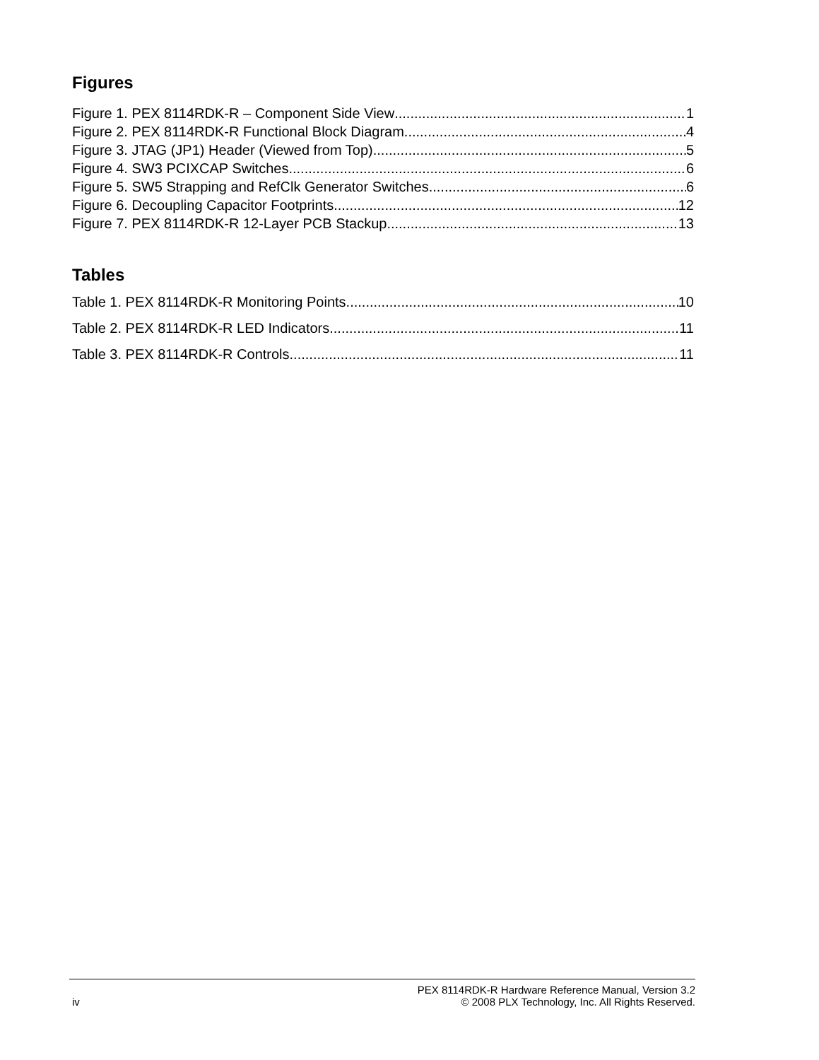Figures
Figure 1. PEX 8114RDK-R – Component Side View 1
Figure 2. PEX 8114RDK-R Functional Block Diagram 4
Figure 3. JTAG (JP1) Header (Viewed from Top) 5
Figure 4. SW3 PCIXCAP Switches 6
Figure 5. SW5 Strapping and RefClk Generator Switches 6
Figure 6. Decoupling Capacitor Footprints 12
Figure 7. PEX 8114RDK-R 12-Layer PCB Stackup 13
Tables
Table 1. PEX 8114RDK-R Monitoring Points 10
Table 2. PEX 8114RDK-R LED Indicators 11
Table 3. PEX 8114RDK-R Controls 11
PEX 8114RDK-R Hardware Reference Manual, Version 3.2
iv © 2008 PLX Technology, Inc. All Rights Reserved.